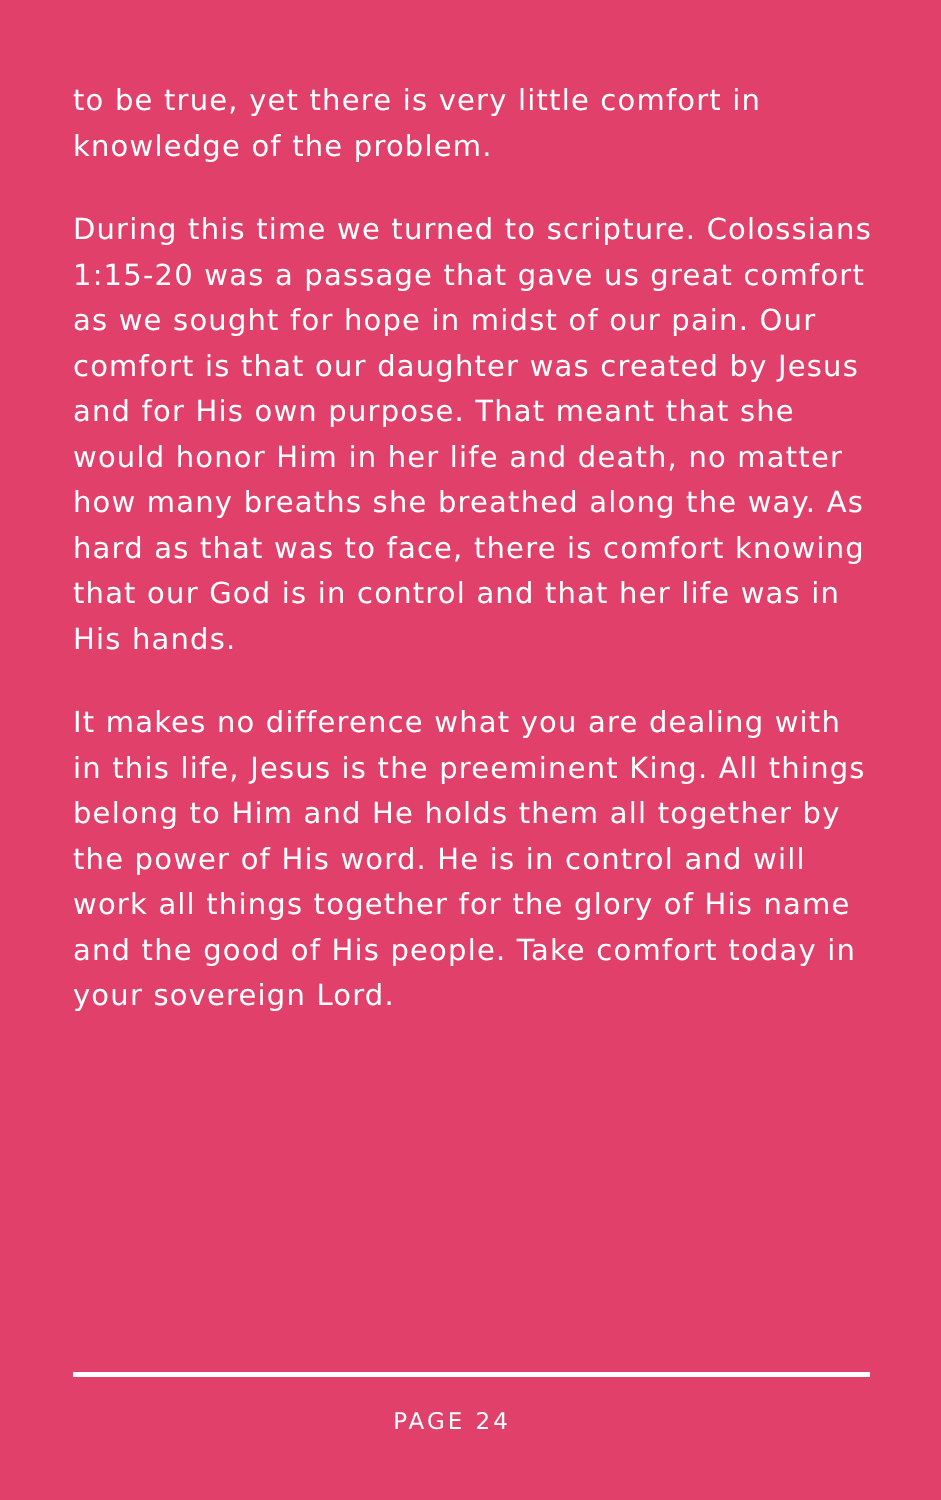to be true, yet there is very little comfort in knowledge of the problem.
During this time we turned to scripture. Colossians 1:15-20 was a passage that gave us great comfort as we sought for hope in midst of our pain. Our comfort is that our daughter was created by Jesus and for His own purpose. That meant that she would honor Him in her life and death, no matter how many breaths she breathed along the way. As hard as that was to face, there is comfort knowing that our God is in control and that her life was in His hands.
It makes no difference what you are dealing with in this life, Jesus is the preeminent King. All things belong to Him and He holds them all together by the power of His word. He is in control and will work all things together for the glory of His name and the good of His people. Take comfort today in your sovereign Lord.
PAGE 24